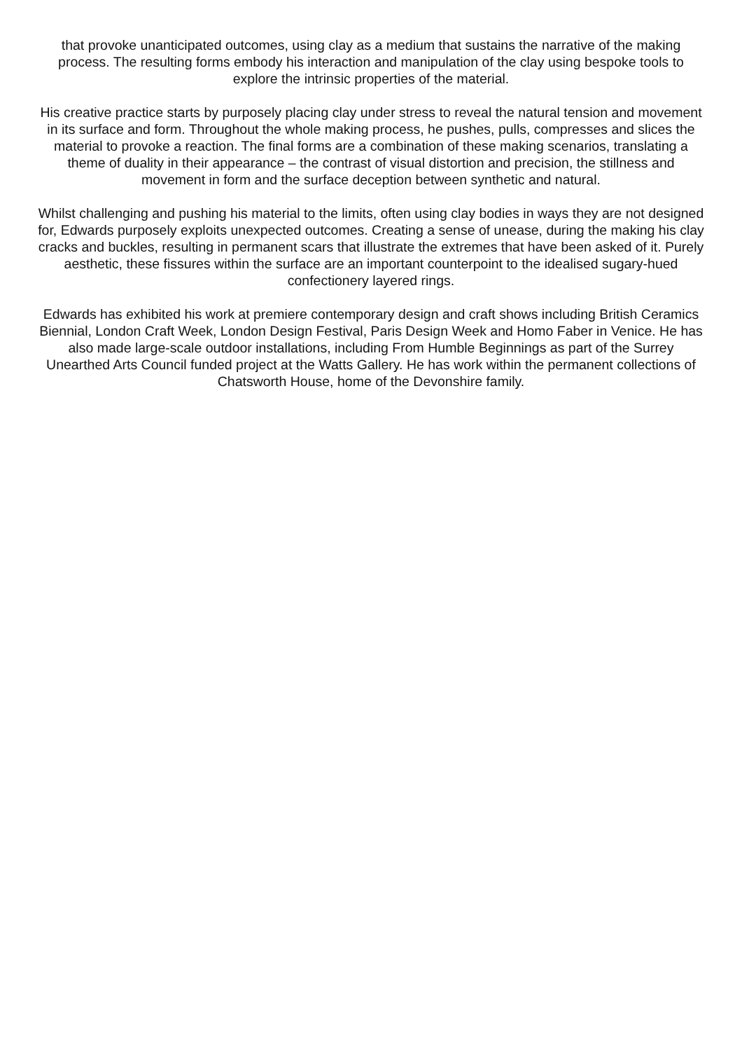that provoke unanticipated outcomes, using clay as a medium that sustains the narrative of the making process. The resulting forms embody his interaction and manipulation of the clay using bespoke tools to explore the intrinsic properties of the material.
His creative practice starts by purposely placing clay under stress to reveal the natural tension and movement in its surface and form. Throughout the whole making process, he pushes, pulls, compresses and slices the material to provoke a reaction. The final forms are a combination of these making scenarios, translating a theme of duality in their appearance – the contrast of visual distortion and precision, the stillness and movement in form and the surface deception between synthetic and natural.
Whilst challenging and pushing his material to the limits, often using clay bodies in ways they are not designed for, Edwards purposely exploits unexpected outcomes. Creating a sense of unease, during the making his clay cracks and buckles, resulting in permanent scars that illustrate the extremes that have been asked of it. Purely aesthetic, these fissures within the surface are an important counterpoint to the idealised sugary-hued confectionery layered rings.
Edwards has exhibited his work at premiere contemporary design and craft shows including British Ceramics Biennial, London Craft Week, London Design Festival, Paris Design Week and Homo Faber in Venice. He has also made large-scale outdoor installations, including From Humble Beginnings as part of the Surrey Unearthed Arts Council funded project at the Watts Gallery. He has work within the permanent collections of Chatsworth House, home of the Devonshire family.